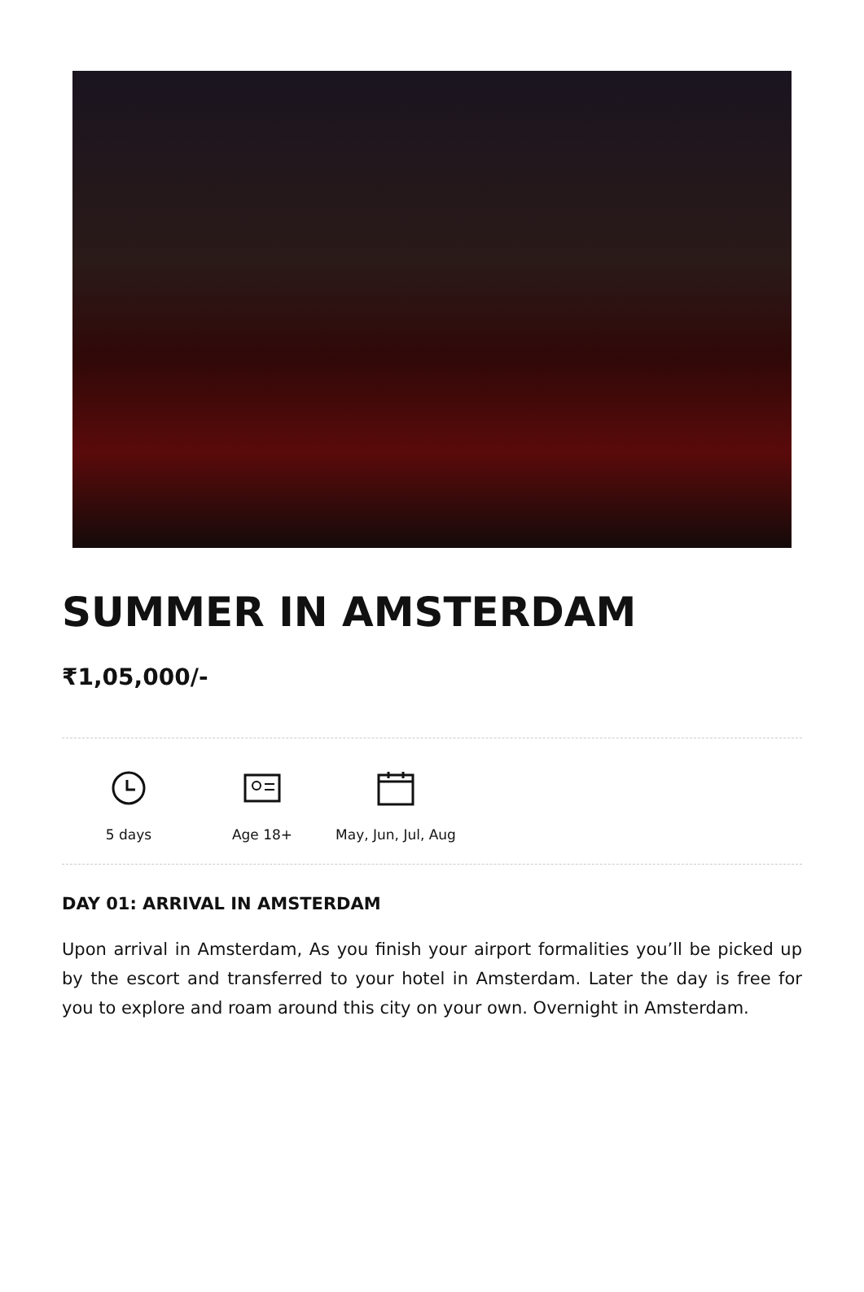SUMMER IN AMSTERDAM
₹1,05,000/-
5 days Age 18+ May, Jun, Jul, Aug
DAY 01: ARRIVAL IN AMSTERDAM
Upon arrival in Amsterdam, As you finish your airport formalities you’ll be picked up by the escort and transferred to your hotel in Amsterdam. Later the day is free for you to explore and roam around this city on your own. Overnight in Amsterdam.